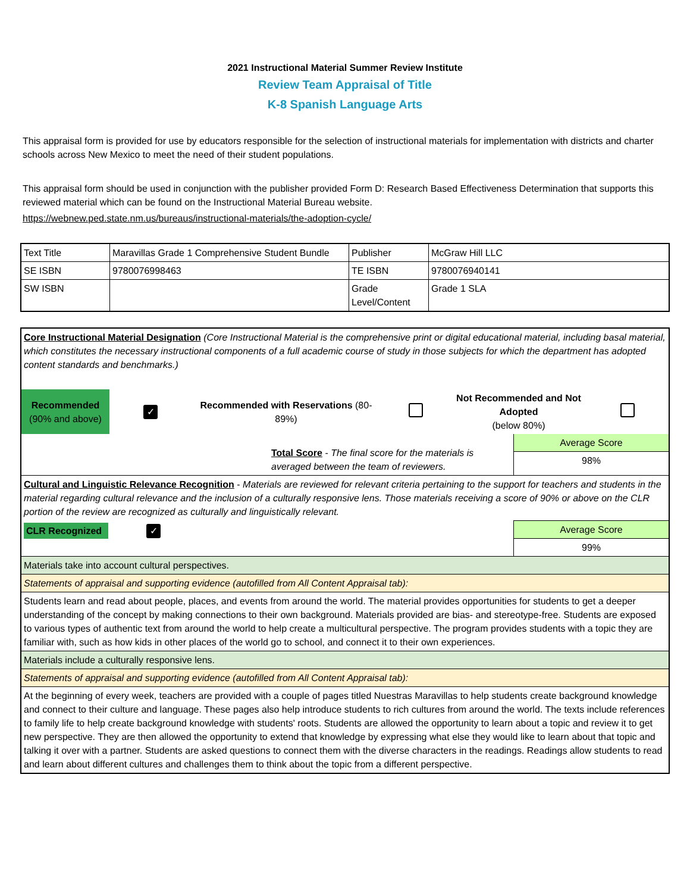2021 Instructional Material Summer Review Institute
Review Team Appraisal of Title
K-8 Spanish Language Arts
This appraisal form is provided for use by educators responsible for the selection of instructional materials for implementation with districts and charter schools across New Mexico to meet the need of their student populations.
This appraisal form should be used in conjunction with the publisher provided Form D: Research Based Effectiveness Determination that supports this reviewed material which can be found on the Instructional Material Bureau website.
https://webnew.ped.state.nm.us/bureaus/instructional-materials/the-adoption-cycle/
| Text Title | Maravillas Grade 1 Comprehensive Student Bundle | Publisher | McGraw Hill LLC |
| SE ISBN | 9780076998463 | TE ISBN | 9780076940141 |
| SW ISBN | | Grade Level/Content | Grade 1 SLA |
| Core Instructional Material Designation (Core Instructional Material is the comprehensive print or digital educational material, including basal material, which constitutes the necessary instructional components of a full academic course of study in those subjects for which the department has adopted content standards and benchmarks.) | |
| / Recommended (90% and above) / ✓ / Recommended with Reservations (80-89%) / / Not Recommended and Not Adopted (below 80%) / / | |
| Total Score - The final score for the materials is averaged between the team of reviewers. | Average Score 98% |
| Cultural and Linguistic Relevance Recognition - Materials are reviewed for relevant criteria pertaining to the support for teachers and students in the material regarding cultural relevance and the inclusion of a culturally responsive lens. Those materials receiving a score of 90% or above on the CLR portion of the review are recognized as culturally and linguistically relevant. | |
| CLR Recognized ✓ | Average Score 99% |
| Materials take into account cultural perspectives. | |
| Statements of appraisal and supporting evidence (autofilled from All Content Appraisal tab): | |
| Students learn and read about people, places, and events from around the world. The material provides opportunities for students to get a deeper understanding of the concept by making connections to their own background. Materials provided are bias- and stereotype-free. Students are exposed to various types of authentic text from around the world to help create a multicultural perspective. The program provides students with a topic they are familiar with, such as how kids in other places of the world go to school, and connect it to their own experiences. | |
| Materials include a culturally responsive lens. | |
| Statements of appraisal and supporting evidence (autofilled from All Content Appraisal tab): | |
| At the beginning of every week, teachers are provided with a couple of pages titled Nuestras Maravillas to help students create background knowledge and connect to their culture and language. These pages also help introduce students to rich cultures from around the world. The texts include references to family life to help create background knowledge with students' roots. Students are allowed the opportunity to learn about a topic and review it to get new perspective. They are then allowed the opportunity to extend that knowledge by expressing what else they would like to learn about that topic and talking it over with a partner. Students are asked questions to connect them with the diverse characters in the readings. Readings allow students to read and learn about different cultures and challenges them to think about the topic from a different perspective. | |